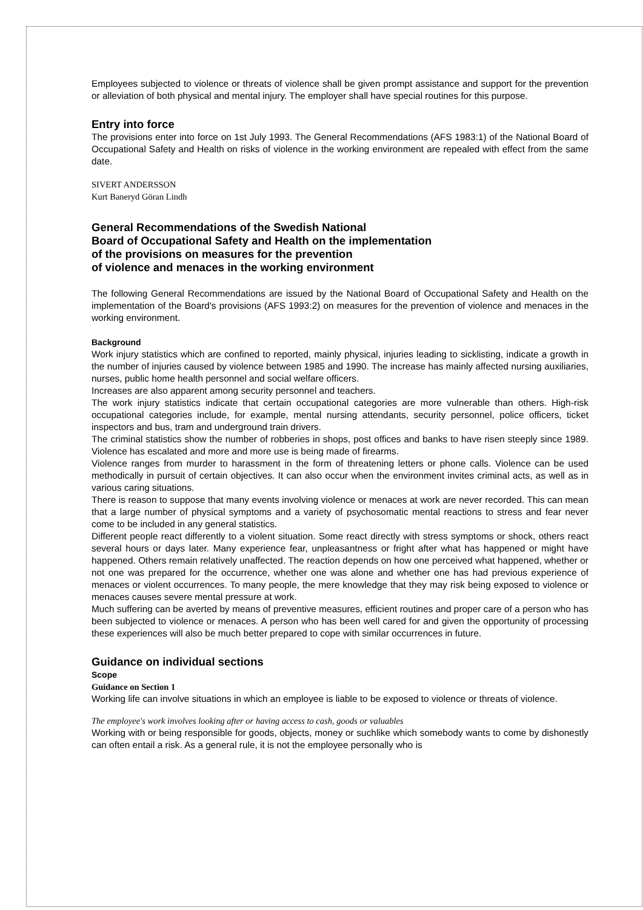Employees subjected to violence or threats of violence shall be given prompt assistance and support for the prevention or alleviation of both physical and mental injury. The employer shall have special routines for this purpose.
Entry into force
The provisions enter into force on 1st July 1993. The General Recommendations (AFS 1983:1) of the National Board of Occupational Safety and Health on risks of violence in the working environment are repealed with effect from the same date.
SIVERT ANDERSSON
Kurt Baneryd Göran Lindh
General Recommendations of the Swedish National
Board of Occupational Safety and Health on the implementation
of the provisions on measures for the prevention
of violence and menaces in the working environment
The following General Recommendations are issued by the National Board of Occupational Safety and Health on the implementation of the Board's provisions (AFS 1993:2) on measures for the prevention of violence and menaces in the working environment.
Background
Work injury statistics which are confined to reported, mainly physical, injuries leading to sicklisting, indicate a growth in the number of injuries caused by violence between 1985 and 1990. The increase has mainly affected nursing auxiliaries, nurses, public home health personnel and social welfare officers.
Increases are also apparent among security personnel and teachers.
The work injury statistics indicate that certain occupational categories are more vulnerable than others. High-risk occupational categories include, for example, mental nursing attendants, security personnel, police officers, ticket inspectors and bus, tram and underground train drivers.
The criminal statistics show the number of robberies in shops, post offices and banks to have risen steeply since 1989. Violence has escalated and more and more use is being made of firearms.
Violence ranges from murder to harassment in the form of threatening letters or phone calls. Violence can be used methodically in pursuit of certain objectives. It can also occur when the environment invites criminal acts, as well as in various caring situations.
There is reason to suppose that many events involving violence or menaces at work are never recorded. This can mean that a large number of physical symptoms and a variety of psychosomatic mental reactions to stress and fear never come to be included in any general statistics.
Different people react differently to a violent situation. Some react directly with stress symptoms or shock, others react several hours or days later. Many experience fear, unpleasantness or fright after what has happened or might have happened. Others remain relatively unaffected. The reaction depends on how one perceived what happened, whether or not one was prepared for the occurrence, whether one was alone and whether one has had previous experience of menaces or violent occurrences. To many people, the mere knowledge that they may risk being exposed to violence or menaces causes severe mental pressure at work.
Much suffering can be averted by means of preventive measures, efficient routines and proper care of a person who has been subjected to violence or menaces. A person who has been well cared for and given the opportunity of processing these experiences will also be much better prepared to cope with similar occurrences in future.
Guidance on individual sections
Scope
Guidance on Section 1
Working life can involve situations in which an employee is liable to be exposed to violence or threats of violence.
The employee's work involves looking after or having access to cash, goods or valuables
Working with or being responsible for goods, objects, money or suchlike which somebody wants to come by dishonestly can often entail a risk. As a general rule, it is not the employee personally who is